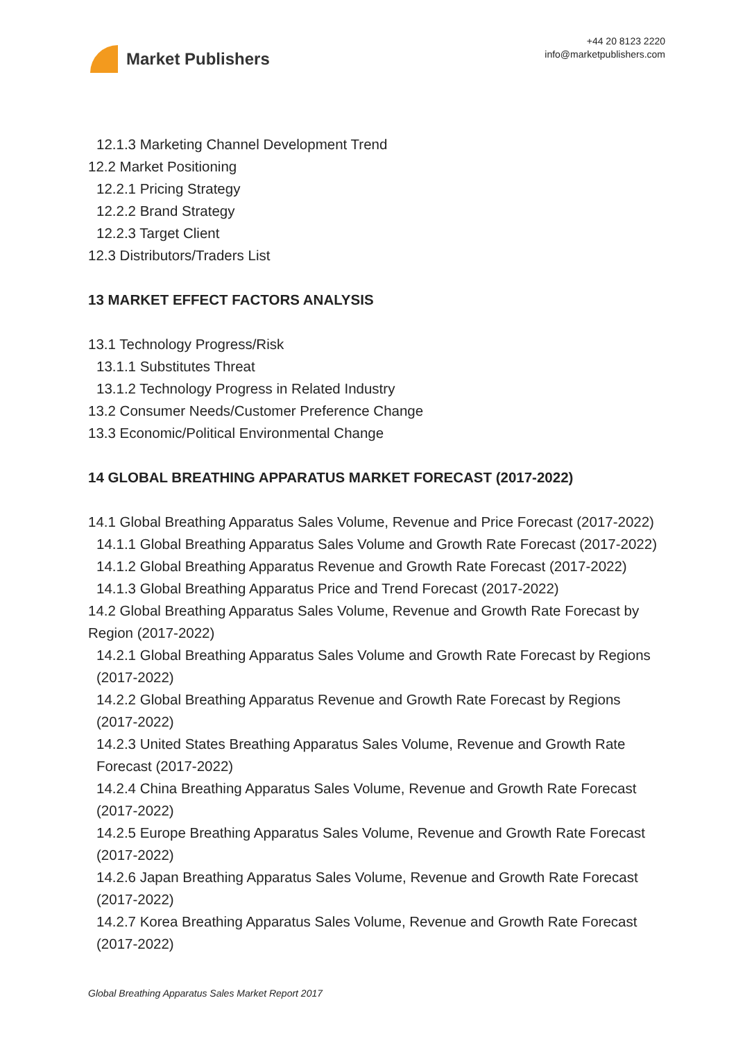Market Publishers
+44 20 8123 2220
info@marketpublishers.com
12.1.3 Marketing Channel Development Trend
12.2 Market Positioning
12.2.1 Pricing Strategy
12.2.2 Brand Strategy
12.2.3 Target Client
12.3 Distributors/Traders List
13 MARKET EFFECT FACTORS ANALYSIS
13.1 Technology Progress/Risk
13.1.1 Substitutes Threat
13.1.2 Technology Progress in Related Industry
13.2 Consumer Needs/Customer Preference Change
13.3 Economic/Political Environmental Change
14 GLOBAL BREATHING APPARATUS MARKET FORECAST (2017-2022)
14.1 Global Breathing Apparatus Sales Volume, Revenue and Price Forecast (2017-2022)
14.1.1 Global Breathing Apparatus Sales Volume and Growth Rate Forecast (2017-2022)
14.1.2 Global Breathing Apparatus Revenue and Growth Rate Forecast (2017-2022)
14.1.3 Global Breathing Apparatus Price and Trend Forecast (2017-2022)
14.2 Global Breathing Apparatus Sales Volume, Revenue and Growth Rate Forecast by Region (2017-2022)
14.2.1 Global Breathing Apparatus Sales Volume and Growth Rate Forecast by Regions (2017-2022)
14.2.2 Global Breathing Apparatus Revenue and Growth Rate Forecast by Regions (2017-2022)
14.2.3 United States Breathing Apparatus Sales Volume, Revenue and Growth Rate Forecast (2017-2022)
14.2.4 China Breathing Apparatus Sales Volume, Revenue and Growth Rate Forecast (2017-2022)
14.2.5 Europe Breathing Apparatus Sales Volume, Revenue and Growth Rate Forecast (2017-2022)
14.2.6 Japan Breathing Apparatus Sales Volume, Revenue and Growth Rate Forecast (2017-2022)
14.2.7 Korea Breathing Apparatus Sales Volume, Revenue and Growth Rate Forecast (2017-2022)
Global Breathing Apparatus Sales Market Report 2017